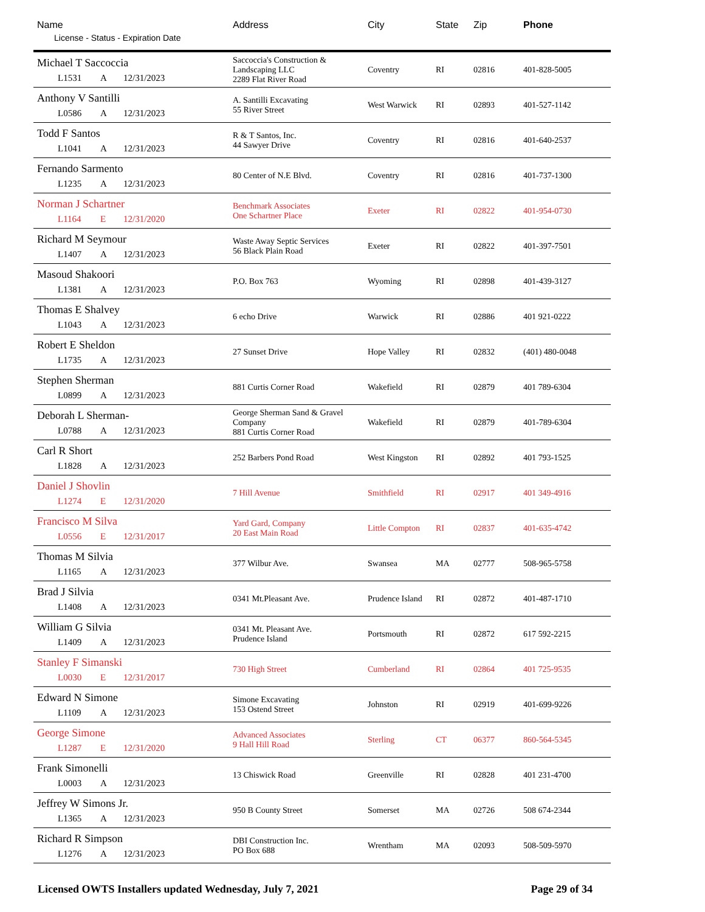| Name License - Status - Expiration Date | Address | City | State | Zip | Phone |
| --- | --- | --- | --- | --- | --- |
| Michael T Saccoccia L1531 A 12/31/2023 | Saccoccia's Construction & Landscaping LLC 2289 Flat River Road | Coventry | RI | 02816 | 401-828-5005 |
| Anthony V Santilli L0586 A 12/31/2023 | A. Santilli Excavating 55 River Street | West Warwick | RI | 02893 | 401-527-1142 |
| Todd F Santos L1041 A 12/31/2023 | R & T Santos, Inc. 44 Sawyer Drive | Coventry | RI | 02816 | 401-640-2537 |
| Fernando Sarmento L1235 A 12/31/2023 | 80 Center of N.E Blvd. | Coventry | RI | 02816 | 401-737-1300 |
| Norman J Schartner L1164 E 12/31/2020 | Benchmark Associates One Schartner Place | Exeter | RI | 02822 | 401-954-0730 |
| Richard M Seymour L1407 A 12/31/2023 | Waste Away Septic Services 56 Black Plain Road | Exeter | RI | 02822 | 401-397-7501 |
| Masoud Shakoori L1381 A 12/31/2023 | P.O. Box 763 | Wyoming | RI | 02898 | 401-439-3127 |
| Thomas E Shalvey L1043 A 12/31/2023 | 6 echo Drive | Warwick | RI | 02886 | 401 921-0222 |
| Robert E Sheldon L1735 A 12/31/2023 | 27 Sunset Drive | Hope Valley | RI | 02832 | (401) 480-0048 |
| Stephen Sherman L0899 A 12/31/2023 | 881 Curtis Corner Road | Wakefield | RI | 02879 | 401 789-6304 |
| Deborah L Sherman- L0788 A 12/31/2023 | George Sherman Sand & Gravel Company 881 Curtis Corner Road | Wakefield | RI | 02879 | 401-789-6304 |
| Carl R Short L1828 A 12/31/2023 | 252 Barbers Pond Road | West Kingston | RI | 02892 | 401 793-1525 |
| Daniel J Shovlin L1274 E 12/31/2020 | 7 Hill Avenue | Smithfield | RI | 02917 | 401 349-4916 |
| Francisco M Silva L0556 E 12/31/2017 | Yard Gard, Company 20 East Main Road | Little Compton | RI | 02837 | 401-635-4742 |
| Thomas M Silvia L1165 A 12/31/2023 | 377 Wilbur Ave. | Swansea | MA | 02777 | 508-965-5758 |
| Brad J Silvia L1408 A 12/31/2023 | 0341 Mt.Pleasant Ave. | Prudence Island | RI | 02872 | 401-487-1710 |
| William G Silvia L1409 A 12/31/2023 | 0341 Mt. Pleasant Ave. Prudence Island | Portsmouth | RI | 02872 | 617 592-2215 |
| Stanley F Simanski L0030 E 12/31/2017 | 730 High Street | Cumberland | RI | 02864 | 401 725-9535 |
| Edward N Simone L1109 A 12/31/2023 | Simone Excavating 153 Ostend Street | Johnston | RI | 02919 | 401-699-9226 |
| George Simone L1287 E 12/31/2020 | Advanced Associates 9 Hall Hill Road | Sterling | CT | 06377 | 860-564-5345 |
| Frank Simonelli L0003 A 12/31/2023 | 13 Chiswick Road | Greenville | RI | 02828 | 401 231-4700 |
| Jeffrey W Simons Jr. L1365 A 12/31/2023 | 950 B County Street | Somerset | MA | 02726 | 508 674-2344 |
| Richard R Simpson L1276 A 12/31/2023 | DBI Construction Inc. PO Box 688 | Wrentham | MA | 02093 | 508-509-5970 |
Licensed OWTS Installers updated Wednesday, July 7, 2021 Page 29 of 34